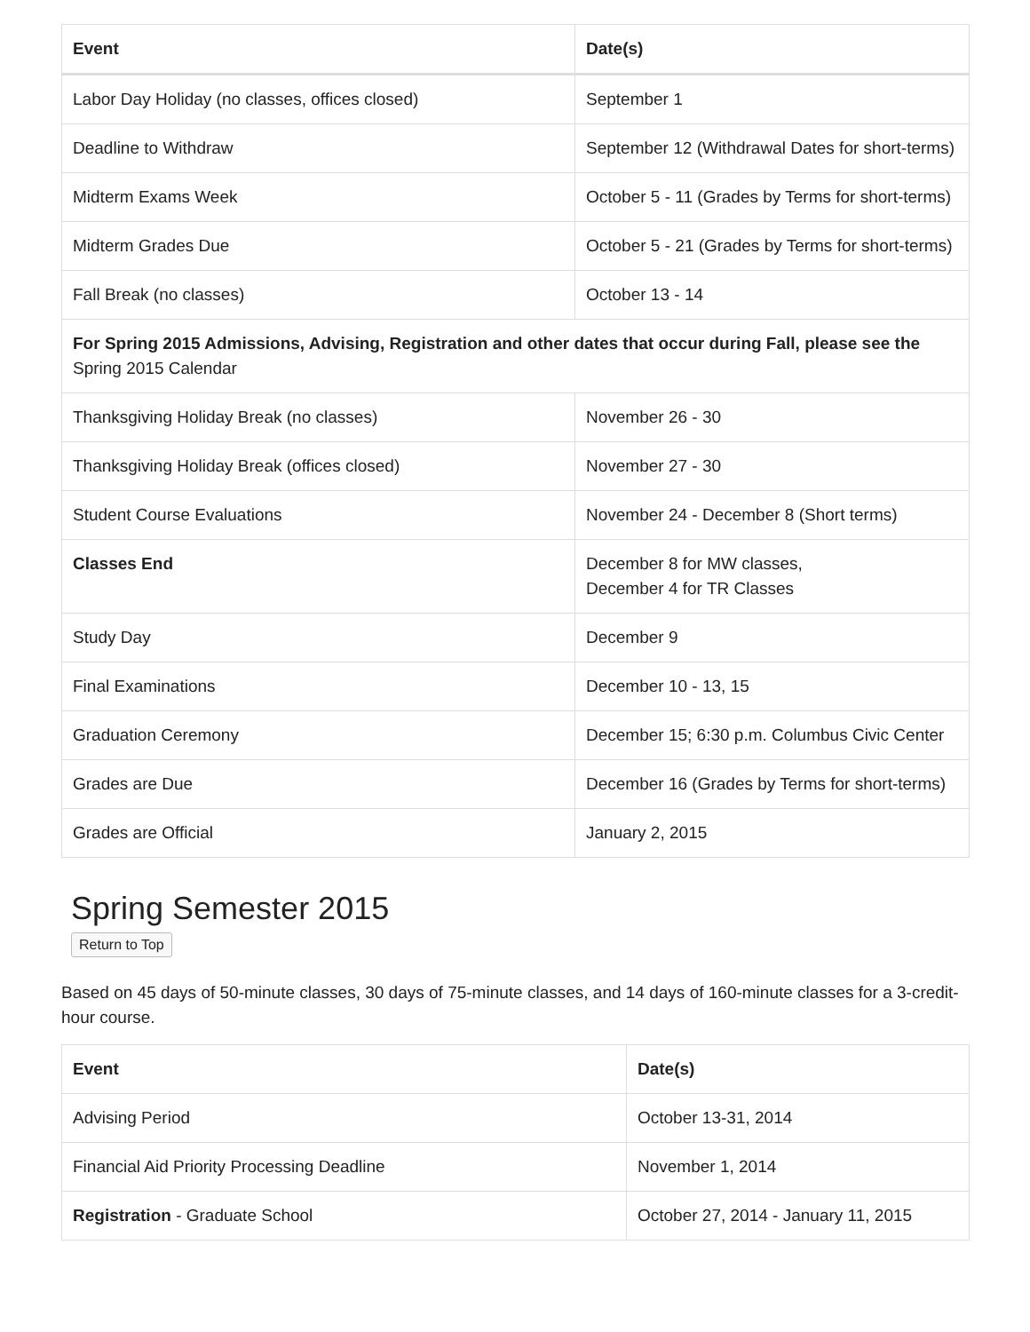| Event | Date(s) |
| --- | --- |
| Labor Day Holiday (no classes, offices closed) | September 1 |
| Deadline to Withdraw | September 12 (Withdrawal Dates for short-terms) |
| Midterm Exams Week | October 5 - 11 (Grades by Terms for short-terms) |
| Midterm Grades Due | October 5 - 21 (Grades by Terms for short-terms) |
| Fall Break (no classes) | October 13 - 14 |
| For Spring 2015 Admissions, Advising, Registration and other dates that occur during Fall, please see the Spring 2015 Calendar | |
| Thanksgiving Holiday Break (no classes) | November 26 - 30 |
| Thanksgiving Holiday Break (offices closed) | November 27 - 30 |
| Student Course Evaluations | November 24 - December 8 (Short terms) |
| Classes End | December 8 for MW classes, December 4 for TR Classes |
| Study Day | December 9 |
| Final Examinations | December 10 - 13, 15 |
| Graduation Ceremony | December 15; 6:30 p.m. Columbus Civic Center |
| Grades are Due | December 16 (Grades by Terms for short-terms) |
| Grades are Official | January 2, 2015 |
Spring Semester 2015
Return to Top
Based on 45 days of 50-minute classes, 30 days of 75-minute classes, and 14 days of 160-minute classes for a 3-credit-hour course.
| Event | Date(s) |
| --- | --- |
| Advising Period | October 13-31, 2014 |
| Financial Aid Priority Processing Deadline | November 1, 2014 |
| Registration - Graduate School | October 27, 2014 - January 11, 2015 |